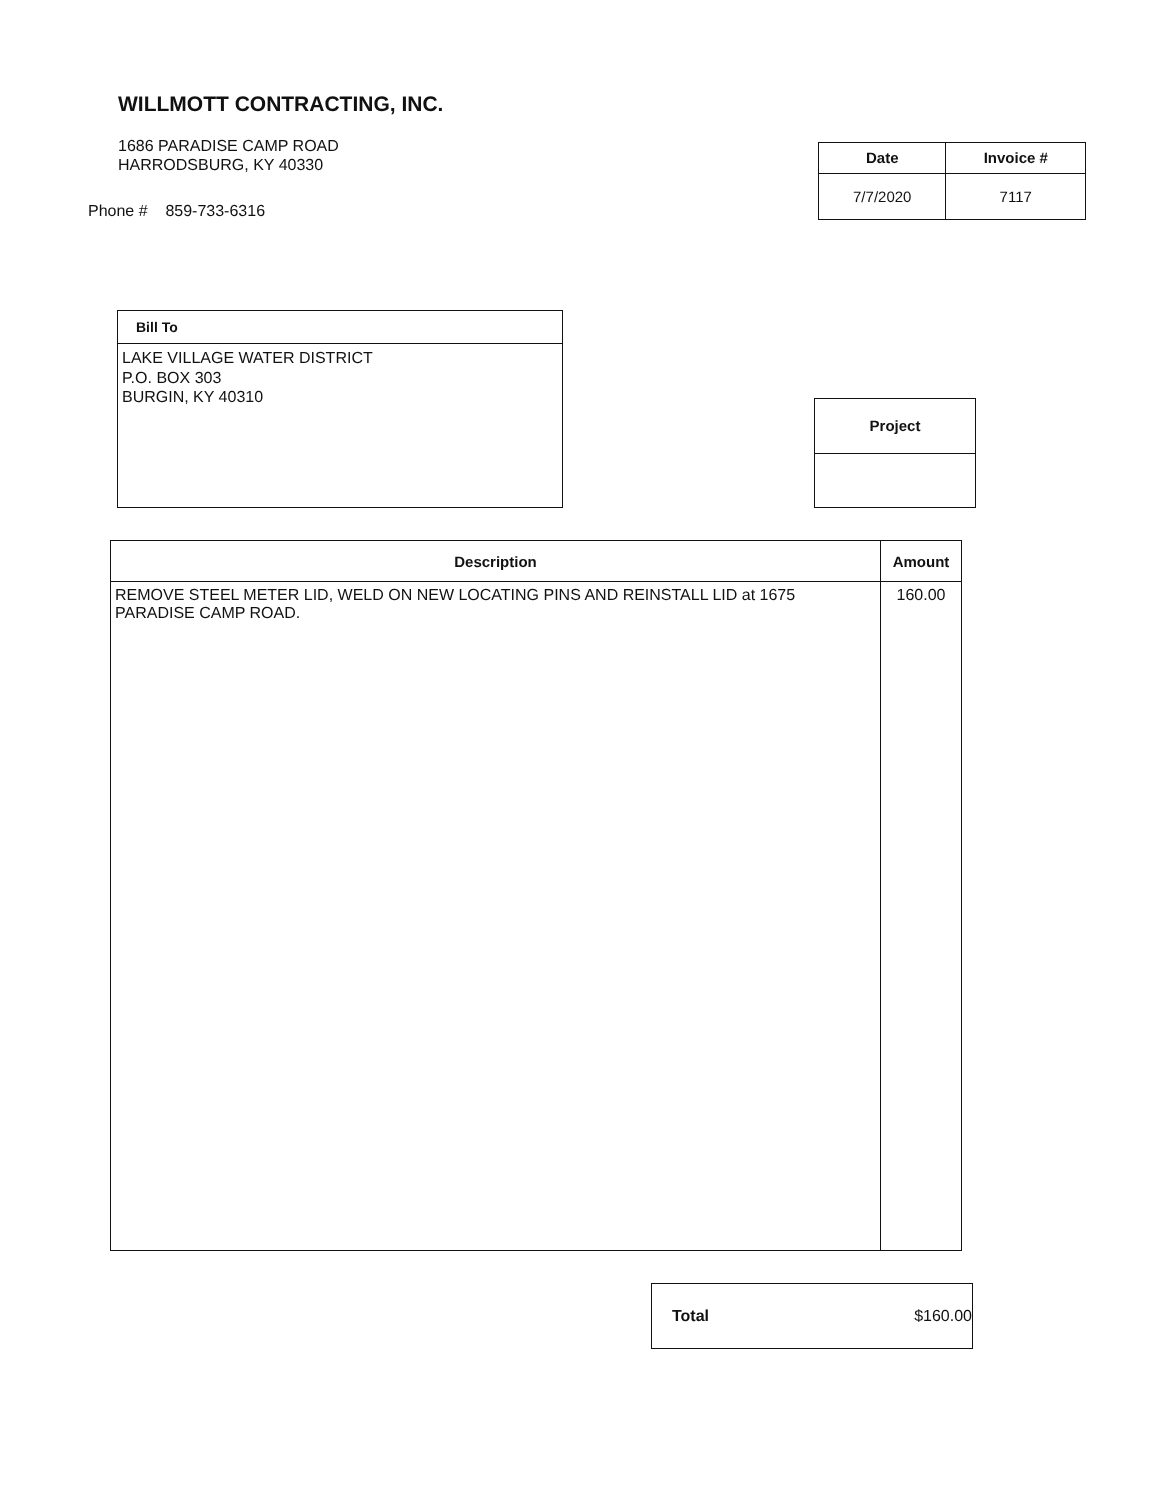WILLMOTT CONTRACTING, INC.
1686 PARADISE CAMP ROAD
HARRODSBURG, KY 40330
Phone # 859-733-6316
| Date | Invoice # |
| --- | --- |
| 7/7/2020 | 7117 |
Bill To
LAKE VILLAGE WATER DISTRICT
P.O. BOX 303
BURGIN, KY 40310
| Project |
| --- |
| Description | Amount |
| --- | --- |
| REMOVE STEEL METER LID, WELD ON NEW LOCATING PINS AND REINSTALL LID at 1675 PARADISE CAMP ROAD. | 160.00 |
Total $160.00